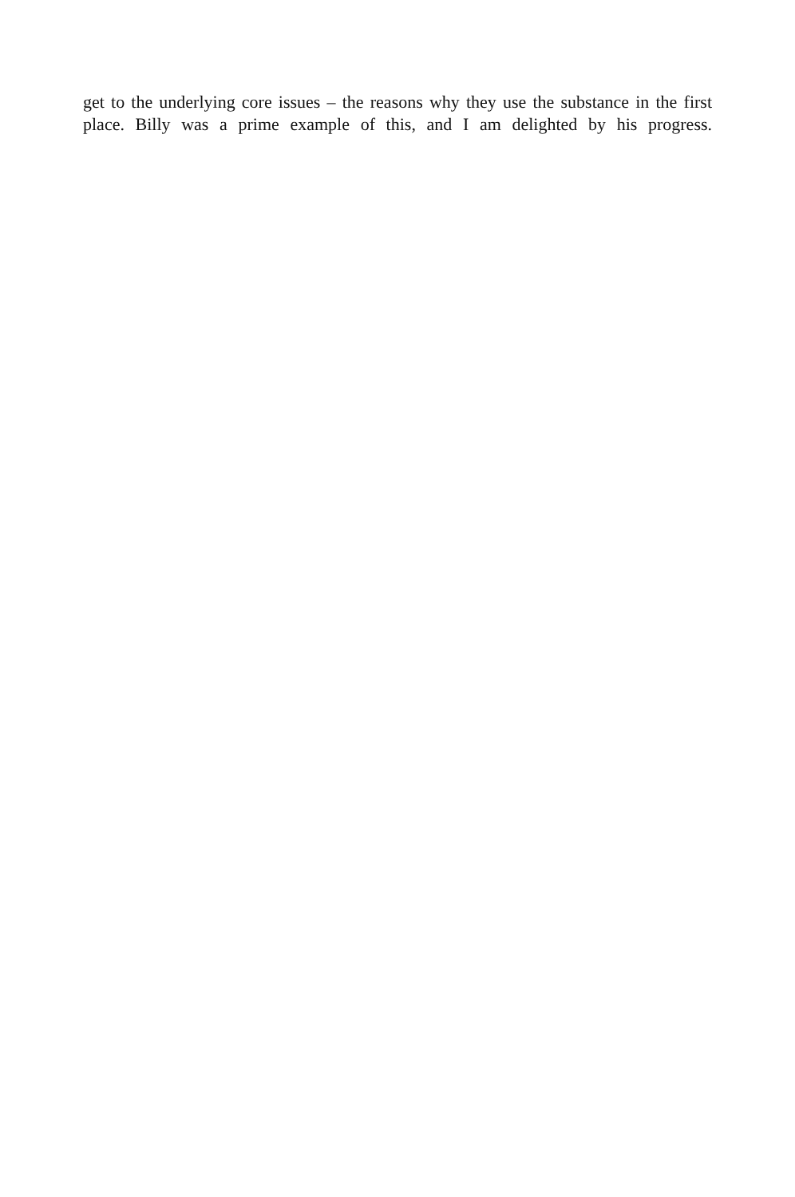get to the underlying core issues – the reasons why they use the substance in the first place. Billy was a prime example of this, and I am delighted by his progress.